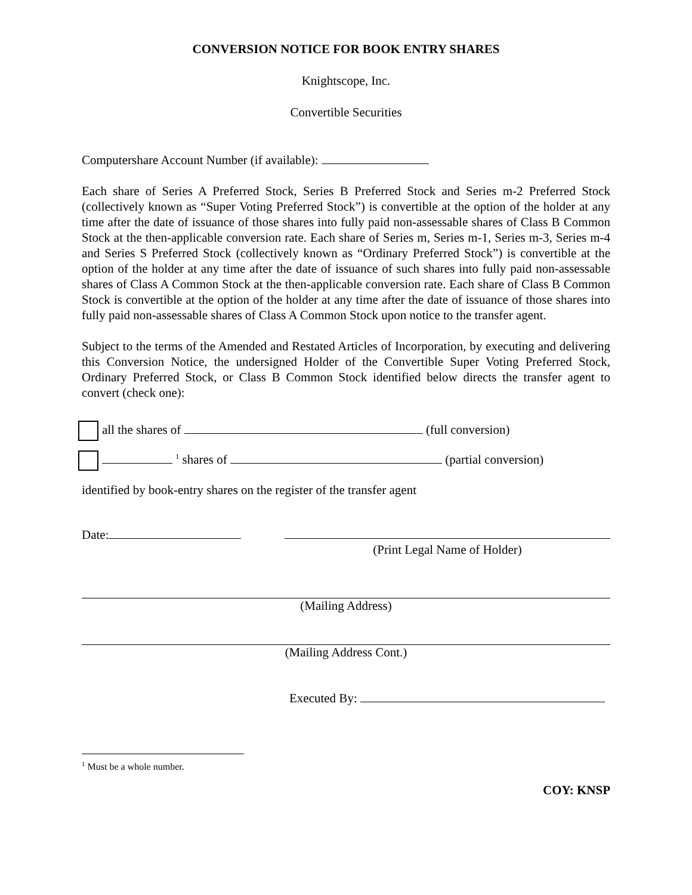CONVERSION NOTICE FOR BOOK ENTRY SHARES
Knightscope, Inc.
Convertible Securities
Computershare Account Number (if available):
Each share of Series A Preferred Stock, Series B Preferred Stock and Series m-2 Preferred Stock (collectively known as “Super Voting Preferred Stock”) is convertible at the option of the holder at any time after the date of issuance of those shares into fully paid non-assessable shares of Class B Common Stock at the then-applicable conversion rate. Each share of Series m, Series m-1, Series m-3, Series m-4 and Series S Preferred Stock (collectively known as “Ordinary Preferred Stock”) is convertible at the option of the holder at any time after the date of issuance of such shares into fully paid non-assessable shares of Class A Common Stock at the then-applicable conversion rate. Each share of Class B Common Stock is convertible at the option of the holder at any time after the date of issuance of those shares into fully paid non-assessable shares of Class A Common Stock upon notice to the transfer agent.
Subject to the terms of the Amended and Restated Articles of Incorporation, by executing and delivering this Conversion Notice, the undersigned Holder of the Convertible Super Voting Preferred Stock, Ordinary Preferred Stock, or Class B Common Stock identified below directs the transfer agent to convert (check one):
all the shares of (full conversion)
<sup>1</sup> shares of (partial conversion)
identified by book-entry shares on the register of the transfer agent
Date:
(Print Legal Name of Holder)
(Mailing Address)
(Mailing Address Cont.)
Executed By:
<sup>1</sup> Must be a whole number.
COY: KNSP